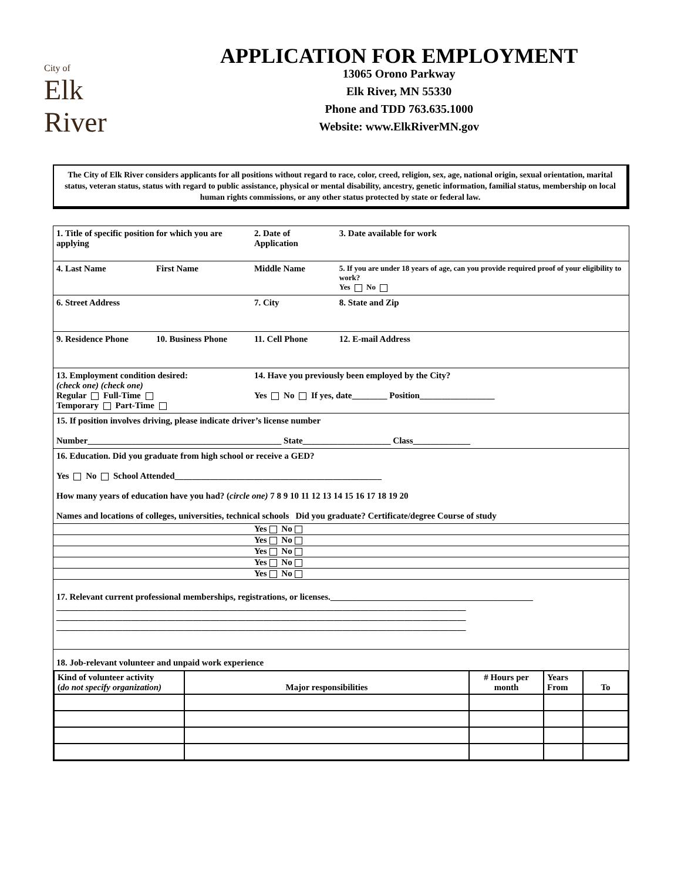City of
Elk
River
APPLICATION FOR EMPLOYMENT
13065 Orono Parkway
Elk River, MN 55330
Phone and TDD 763.635.1000
Website: www.ElkRiverMN.gov
The City of Elk River considers applicants for all positions without regard to race, color, creed, religion, sex, age, national origin, sexual orientation, marital status, veteran status, status with regard to public assistance, physical or mental disability, ancestry, genetic information, familial status, membership on local human rights commissions, or any other status protected by state or federal law.
| 1. Title of specific position for which you are applying | | 2. Date of Application | 3. Date available for work |
| 4. Last Name | First Name | Middle Name | 5. If you are under 18 years of age, can you provide required proof of your eligibility to work? Yes No |
| 6. Street Address | | 7. City | 8. State and Zip |
| 9. Residence Phone | 10. Business Phone | 11. Cell Phone | 12. E-mail Address |
| 13. Employment condition desired: (check one) (check one) Regular Full-Time Temporary Part-Time | | 14. Have you previously been employed by the City? Yes No If yes, date________ Position_________________ | |
| 15. If position involves driving, please indicate driver’s license number Number____________________________________________ State____________________ Class_____________ | | | |
| 16. Education. Did you graduate from high school or receive a GED? Yes No School Attended_______________________________________________ How many years of education have you had? ( circle one) 7 8 9 10 11 12 13 14 15 16 17 18 19 20 Names and locations of colleges, universities, technical schools Did you graduate? Certificate/degree Course of study | | | |
| | | Yes No | |
| | | Yes No | |
| | | Yes No | |
| | | Yes No | |
| | | Yes No | |
| 17. Relevant current professional memberships, registrations, or licenses.______________________________________________ _____________________________________________________________________________________________ _____________________________________________________________________________________________ _____________________________________________________________________________________________ | | | |
| 18. Job-relevant volunteer and unpaid work experience / Kind of volunteer activity ( do not specify organization) / Major responsibilities / # Hours per month / Years From / To / / --- / --- / --- / --- / --- / | | | |